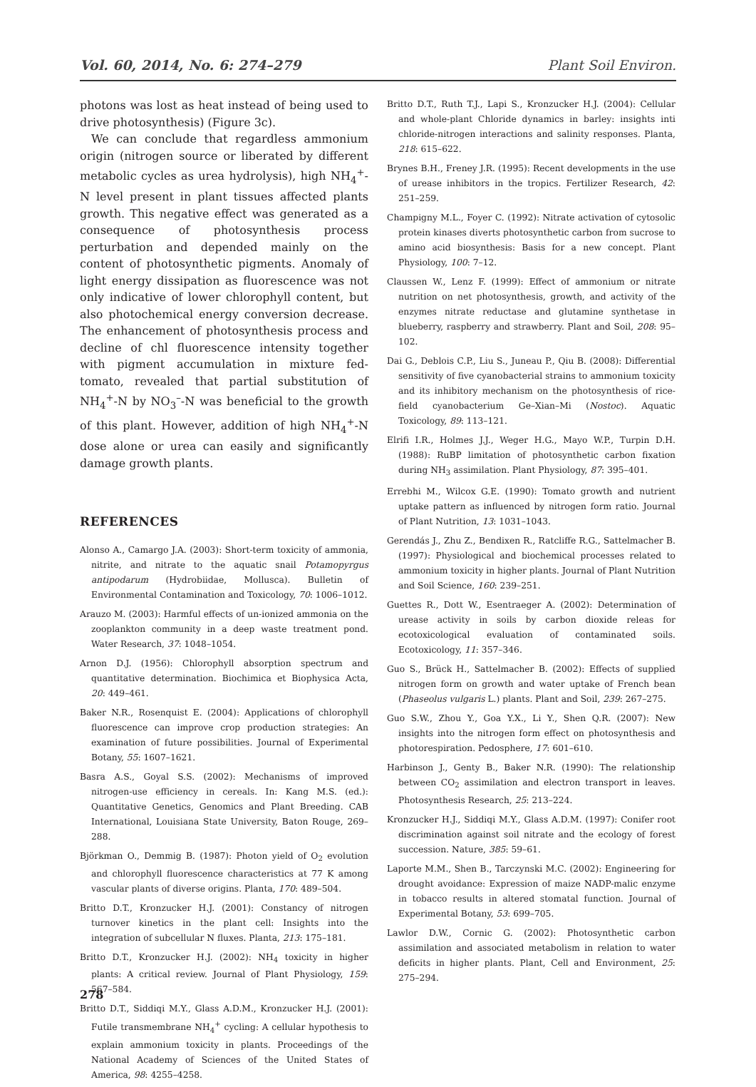Vol. 60, 2014, No. 6: 274–279 Plant Soil Environ.
photons was lost as heat instead of being used to drive photosynthesis) (Figure 3c).
We can conclude that regardless ammonium origin (nitrogen source or liberated by different metabolic cycles as urea hydrolysis), high NH<sub>4</sub><sup>+</sup>-N level present in plant tissues affected plants growth. This negative effect was generated as a consequence of photosynthesis process perturbation and depended mainly on the content of photosynthetic pigments. Anomaly of light energy dissipation as fluorescence was not only indicative of lower chlorophyll content, but also photochemical energy conversion decrease. The enhancement of photosynthesis process and decline of chl fluorescence intensity together with pigment accumulation in mixture fed- tomato, revealed that partial substitution of NH<sub>4</sub><sup>+</sup>-N by NO<sub>3</sub><sup>–</sup>-N was beneficial to the growth of this plant. However, addition of high NH<sub>4</sub><sup>+</sup>-N dose alone or urea can easily and significantly damage growth plants.
REFERENCES
Alonso A., Camargo J.A. (2003): Short-term toxicity of ammonia, nitrite, and nitrate to the aquatic snail Potamopyrgus antipodarum (Hydrobiidae, Mollusca). Bulletin of Environmental Contamination and Toxicology, 70: 1006–1012.
Arauzo M. (2003): Harmful effects of un-ionized ammonia on the zooplankton community in a deep waste treatment pond. Water Research, 37: 1048–1054.
Arnon D.J. (1956): Chlorophyll absorption spectrum and quantitative determination. Biochimica et Biophysica Acta, 20: 449–461.
Baker N.R., Rosenquist E. (2004): Applications of chlorophyll fluorescence can improve crop production strategies: An examination of future possibilities. Journal of Experimental Botany, 55: 1607–1621.
Basra A.S., Goyal S.S. (2002): Mechanisms of improved nitrogen-use efficiency in cereals. In: Kang M.S. (ed.): Quantitative Genetics, Genomics and Plant Breeding. CAB International, Louisiana State University, Baton Rouge, 269–288.
Björkman O., Demmig B. (1987): Photon yield of O<sub>2</sub> evolution and chlorophyll fluorescence characteristics at 77 K among vascular plants of diverse origins. Planta, 170: 489–504.
Britto D.T., Kronzucker H.J. (2001): Constancy of nitrogen turnover kinetics in the plant cell: Insights into the integration of subcellular N fluxes. Planta, 213: 175–181.
Britto D.T., Kronzucker H.J. (2002): NH<sub>4</sub> toxicity in higher plants: A critical review. Journal of Plant Physiology, 159: 567–584.
Britto D.T., Siddiqi M.Y., Glass A.D.M., Kronzucker H.J. (2001): Futile transmembrane NH<sub>4</sub><sup>+</sup> cycling: A cellular hypothesis to explain ammonium toxicity in plants. Proceedings of the National Academy of Sciences of the United States of America, 98: 4255–4258.
Britto D.T., Ruth T.J., Lapi S., Kronzucker H.J. (2004): Cellular and whole-plant Chloride dynamics in barley: insights inti chloride-nitrogen interactions and salinity responses. Planta, 218: 615–622.
Brynes B.H., Freney J.R. (1995): Recent developments in the use of urease inhibitors in the tropics. Fertilizer Research, 42: 251–259.
Champigny M.L., Foyer C. (1992): Nitrate activation of cytosolic protein kinases diverts photosynthetic carbon from sucrose to amino acid biosynthesis: Basis for a new concept. Plant Physiology, 100: 7–12.
Claussen W., Lenz F. (1999): Effect of ammonium or nitrate nutrition on net photosynthesis, growth, and activity of the enzymes nitrate reductase and glutamine synthetase in blueberry, raspberry and strawberry. Plant and Soil, 208: 95–102.
Dai G., Deblois C.P., Liu S., Juneau P., Qiu B. (2008): Differential sensitivity of five cyanobacterial strains to ammonium toxicity and its inhibitory mechanism on the photosynthesis of rice-field cyanobacterium Ge–Xian–Mi (Nostoc). Aquatic Toxicology, 89: 113–121.
Elrifi I.R., Holmes J.J., Weger H.G., Mayo W.P., Turpin D.H. (1988): RuBP limitation of photosynthetic carbon fixation during NH<sub>3</sub> assimilation. Plant Physiology, 87: 395–401.
Errebhi M., Wilcox G.E. (1990): Tomato growth and nutrient uptake pattern as influenced by nitrogen form ratio. Journal of Plant Nutrition, 13: 1031–1043.
Gerendás J., Zhu Z., Bendixen R., Ratcliffe R.G., Sattelmacher B. (1997): Physiological and biochemical processes related to ammonium toxicity in higher plants. Journal of Plant Nutrition and Soil Science, 160: 239–251.
Guettes R., Dott W., Esentraeger A. (2002): Determination of urease activity in soils by carbon dioxide releas for ecotoxicological evaluation of contaminated soils. Ecotoxicology, 11: 357–346.
Guo S., Brück H., Sattelmacher B. (2002): Effects of supplied nitrogen form on growth and water uptake of French bean (Phaseolus vulgaris L.) plants. Plant and Soil, 239: 267–275.
Guo S.W., Zhou Y., Goa Y.X., Li Y., Shen Q.R. (2007): New insights into the nitrogen form effect on photosynthesis and photorespiration. Pedosphere, 17: 601–610.
Harbinson J., Genty B., Baker N.R. (1990): The relationship between CO<sub>2</sub> assimilation and electron transport in leaves. Photosynthesis Research, 25: 213–224.
Kronzucker H.J., Siddiqi M.Y., Glass A.D.M. (1997): Conifer root discrimination against soil nitrate and the ecology of forest succession. Nature, 385: 59–61.
Laporte M.M., Shen B., Tarczynski M.C. (2002): Engineering for drought avoidance: Expression of maize NADP-malic enzyme in tobacco results in altered stomatal function. Journal of Experimental Botany, 53: 699–705.
Lawlor D.W., Cornic G. (2002): Photosynthetic carbon assimilation and associated metabolism in relation to water deficits in higher plants. Plant, Cell and Environment, 25: 275–294.
278